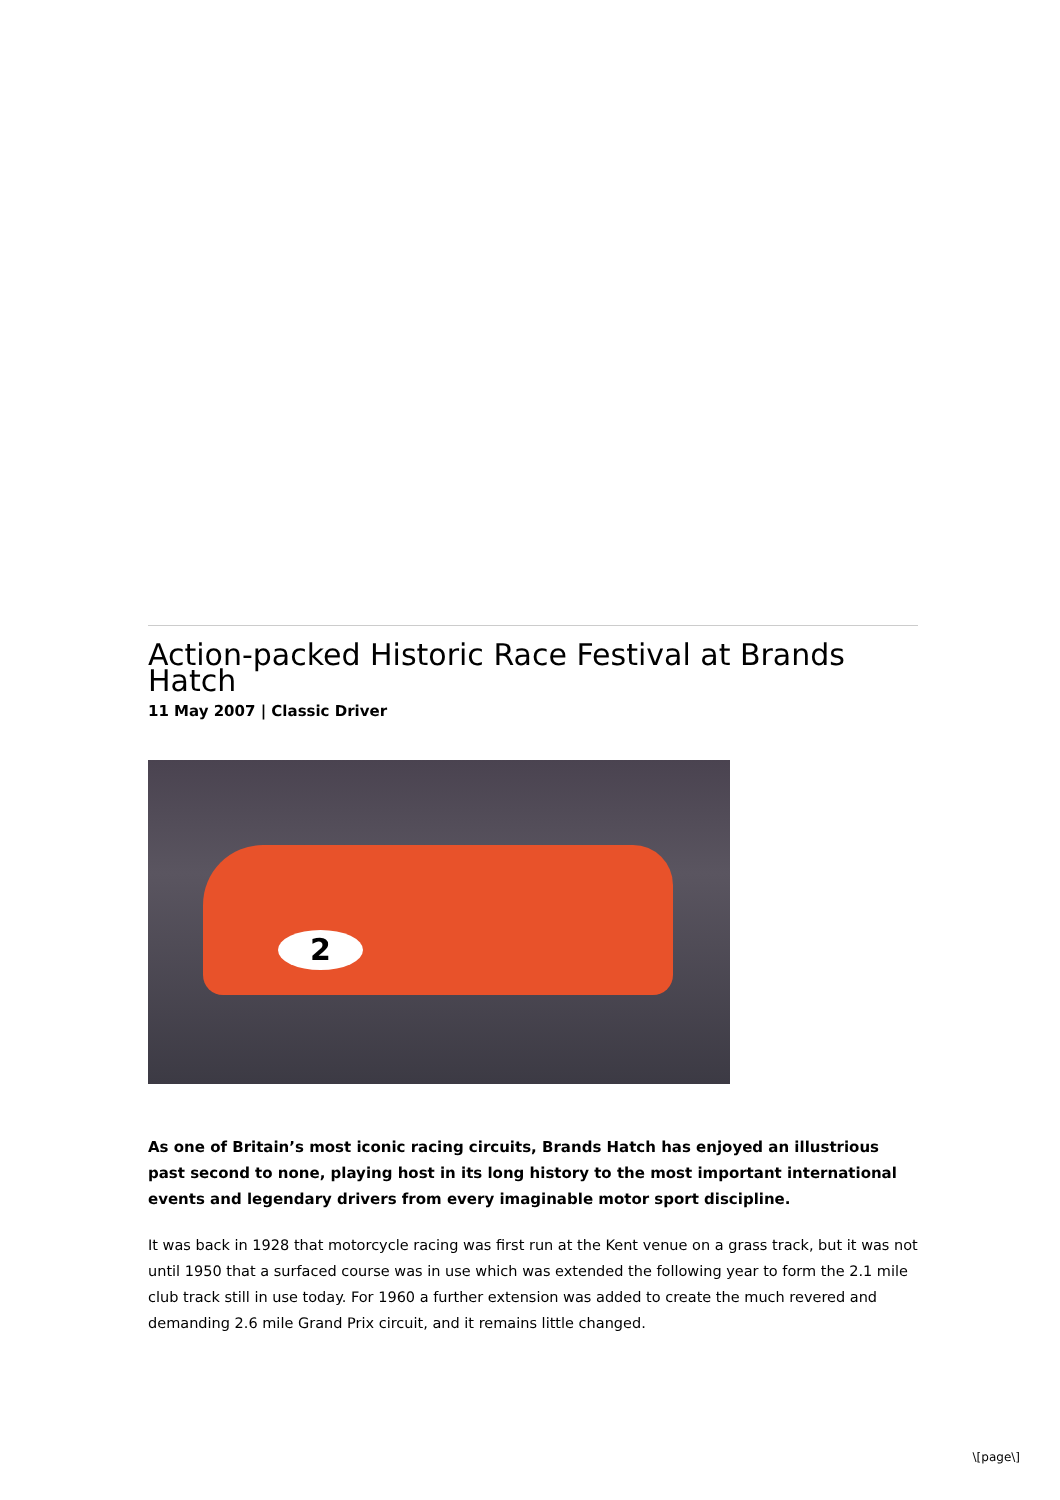Action-packed Historic Race Festival at Brands Hatch
11 May 2007 | Classic Driver
2
As one of Britain’s most iconic racing circuits, Brands Hatch has enjoyed an illustrious past second to none, playing host in its long history to the most important international events and legendary drivers from every imaginable motor sport discipline.
It was back in 1928 that motorcycle racing was first run at the Kent venue on a grass track, but it was not until 1950 that a surfaced course was in use which was extended the following year to form the 2.1 mile club track still in use today. For 1960 a further extension was added to create the much revered and demanding 2.6 mile Grand Prix circuit, and it remains little changed.
\[page\]